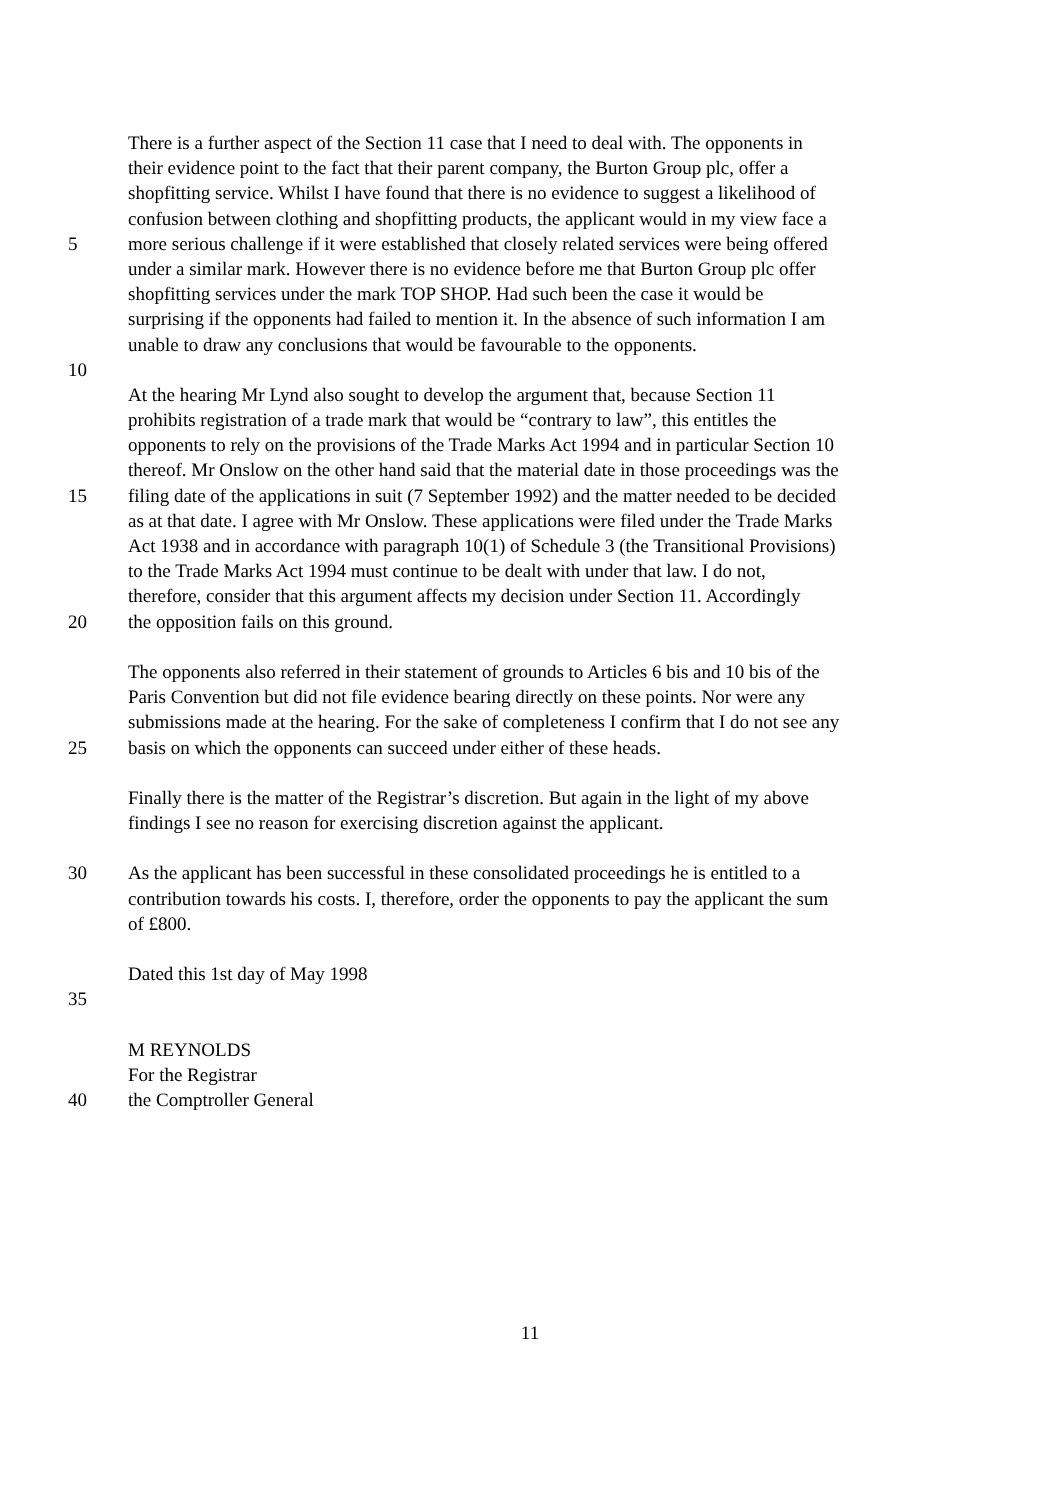There is a further aspect of the Section 11 case that I need to deal with. The opponents in
their evidence point to the fact that their parent company, the Burton Group plc, offer a
shopfitting service. Whilst I have found that there is no evidence to suggest a likelihood of
confusion between clothing and shopfitting products, the applicant would in my view face a
5 more serious challenge if it were established that closely related services were being offered
under a similar mark. However there is no evidence before me that Burton Group plc offer
shopfitting services under the mark TOP SHOP. Had such been the case it would be
surprising if the opponents had failed to mention it. In the absence of such information I am
unable to draw any conclusions that would be favourable to the opponents.
10
At the hearing Mr Lynd also sought to develop the argument that, because Section 11
prohibits registration of a trade mark that would be “contrary to law”, this entitles the
opponents to rely on the provisions of the Trade Marks Act 1994 and in particular Section 10
thereof. Mr Onslow on the other hand said that the material date in those proceedings was the
15 filing date of the applications in suit (7 September 1992) and the matter needed to be decided
as at that date. I agree with Mr Onslow. These applications were filed under the Trade Marks
Act 1938 and in accordance with paragraph 10(1) of Schedule 3 (the Transitional Provisions)
to the Trade Marks Act 1994 must continue to be dealt with under that law. I do not,
therefore, consider that this argument affects my decision under Section 11. Accordingly
20 the opposition fails on this ground.
The opponents also referred in their statement of grounds to Articles 6 bis and 10 bis of the
Paris Convention but did not file evidence bearing directly on these points. Nor were any
submissions made at the hearing. For the sake of completeness I confirm that I do not see any
25 basis on which the opponents can succeed under either of these heads.
Finally there is the matter of the Registrar’s discretion. But again in the light of my above
findings I see no reason for exercising discretion against the applicant.
30 As the applicant has been successful in these consolidated proceedings he is entitled to a
contribution towards his costs. I, therefore, order the opponents to pay the applicant the sum
of £800.
Dated this 1st day of May 1998
35
M REYNOLDS
For the Registrar
40 the Comptroller General
11